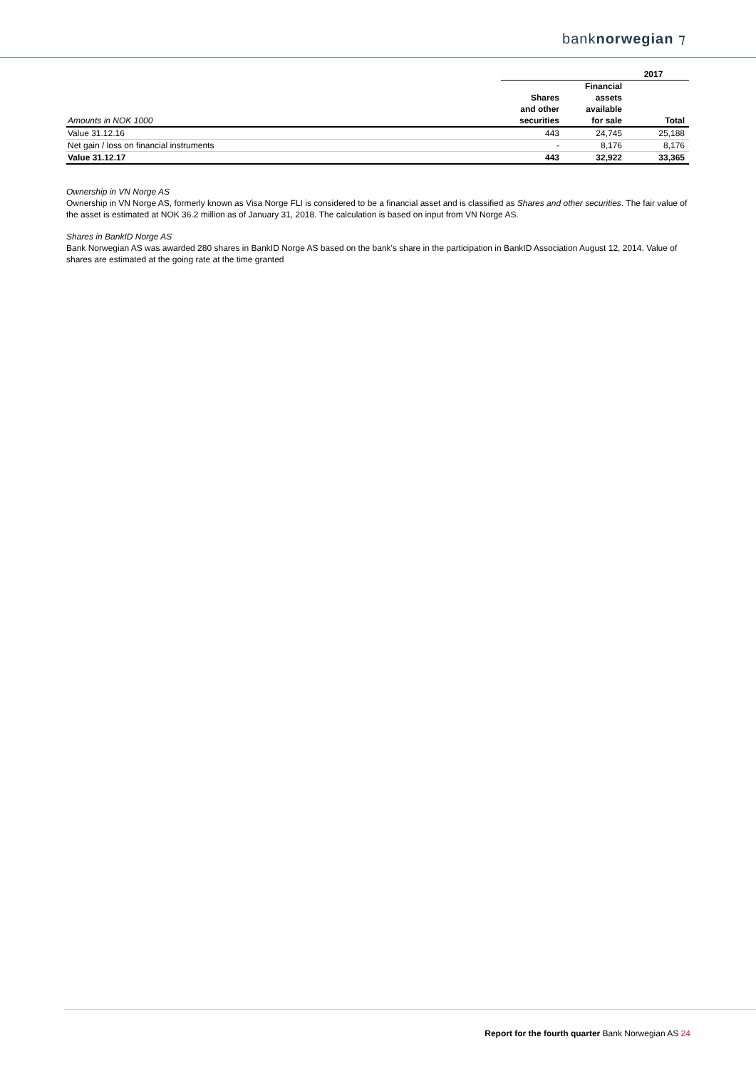banknorwegian ⁊
| | 2017 | | |
| --- | --- | --- | --- |
| | | Financial | |
| | Shares | assets | |
| | and other | available | |
| Amounts in NOK 1000 | securities | for sale | Total |
| Value 31.12.16 | 443 | 24,745 | 25,188 |
| Net gain / loss on financial instruments | - | 8,176 | 8,176 |
| Value 31.12.17 | 443 | 32,922 | 33,365 |
Ownership in VN Norge AS
Ownership in VN Norge AS, formerly known as Visa Norge FLI is considered to be a financial asset and is classified as Shares and other securities. The fair value of the asset is estimated at NOK 36.2 million as of January 31, 2018. The calculation is based on input from VN Norge AS.
Shares in BankID Norge AS
Bank Norwegian AS was awarded 280 shares in BankID Norge AS based on the bank's share in the participation in BankID Association August 12, 2014. Value of shares are estimated at the going rate at the time granted
Report for the fourth quarter Bank Norwegian AS 24